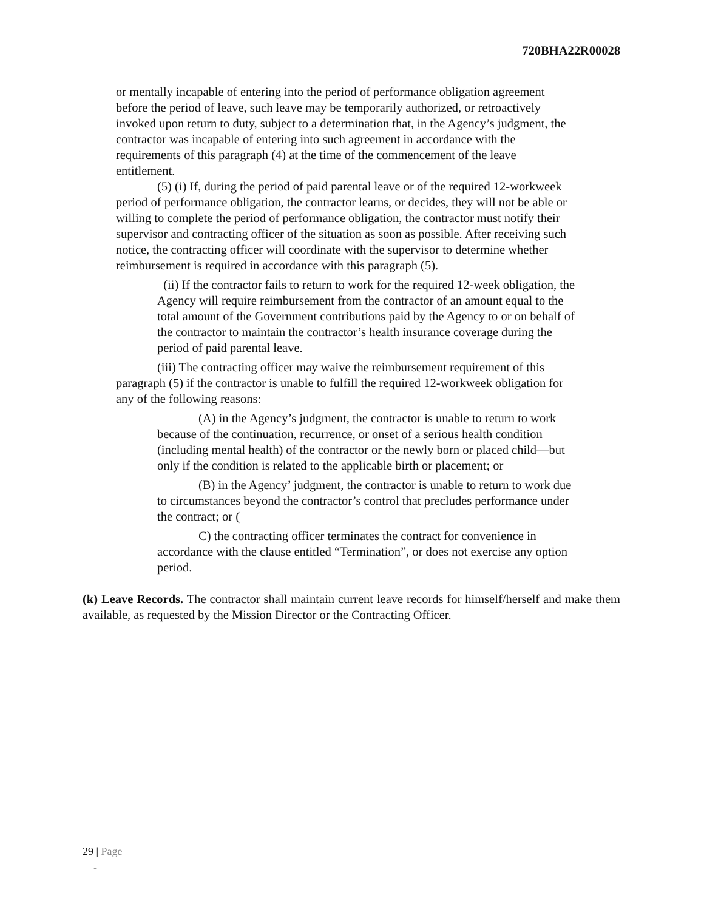720BHA22R00028
or mentally incapable of entering into the period of performance obligation agreement before the period of leave, such leave may be temporarily authorized, or retroactively invoked upon return to duty, subject to a determination that, in the Agency’s judgment, the contractor was incapable of entering into such agreement in accordance with the requirements of this paragraph (4) at the time of the commencement of the leave entitlement.
(5) (i) If, during the period of paid parental leave or of the required 12-workweek period of performance obligation, the contractor learns, or decides, they will not be able or willing to complete the period of performance obligation, the contractor must notify their supervisor and contracting officer of the situation as soon as possible. After receiving such notice, the contracting officer will coordinate with the supervisor to determine whether reimbursement is required in accordance with this paragraph (5).
(ii) If the contractor fails to return to work for the required 12-week obligation, the Agency will require reimbursement from the contractor of an amount equal to the total amount of the Government contributions paid by the Agency to or on behalf of the contractor to maintain the contractor’s health insurance coverage during the period of paid parental leave.
(iii) The contracting officer may waive the reimbursement requirement of this paragraph (5) if the contractor is unable to fulfill the required 12-workweek obligation for any of the following reasons:
(A) in the Agency’s judgment, the contractor is unable to return to work because of the continuation, recurrence, or onset of a serious health condition (including mental health) of the contractor or the newly born or placed child—but only if the condition is related to the applicable birth or placement; or
(B) in the Agency’ judgment, the contractor is unable to return to work due to circumstances beyond the contractor’s control that precludes performance under the contract; or (
C) the contracting officer terminates the contract for convenience in accordance with the clause entitled “Termination”, or does not exercise any option period.
(k) Leave Records. The contractor shall maintain current leave records for himself/herself and make them available, as requested by the Mission Director or the Contracting Officer.
29 | Page
-